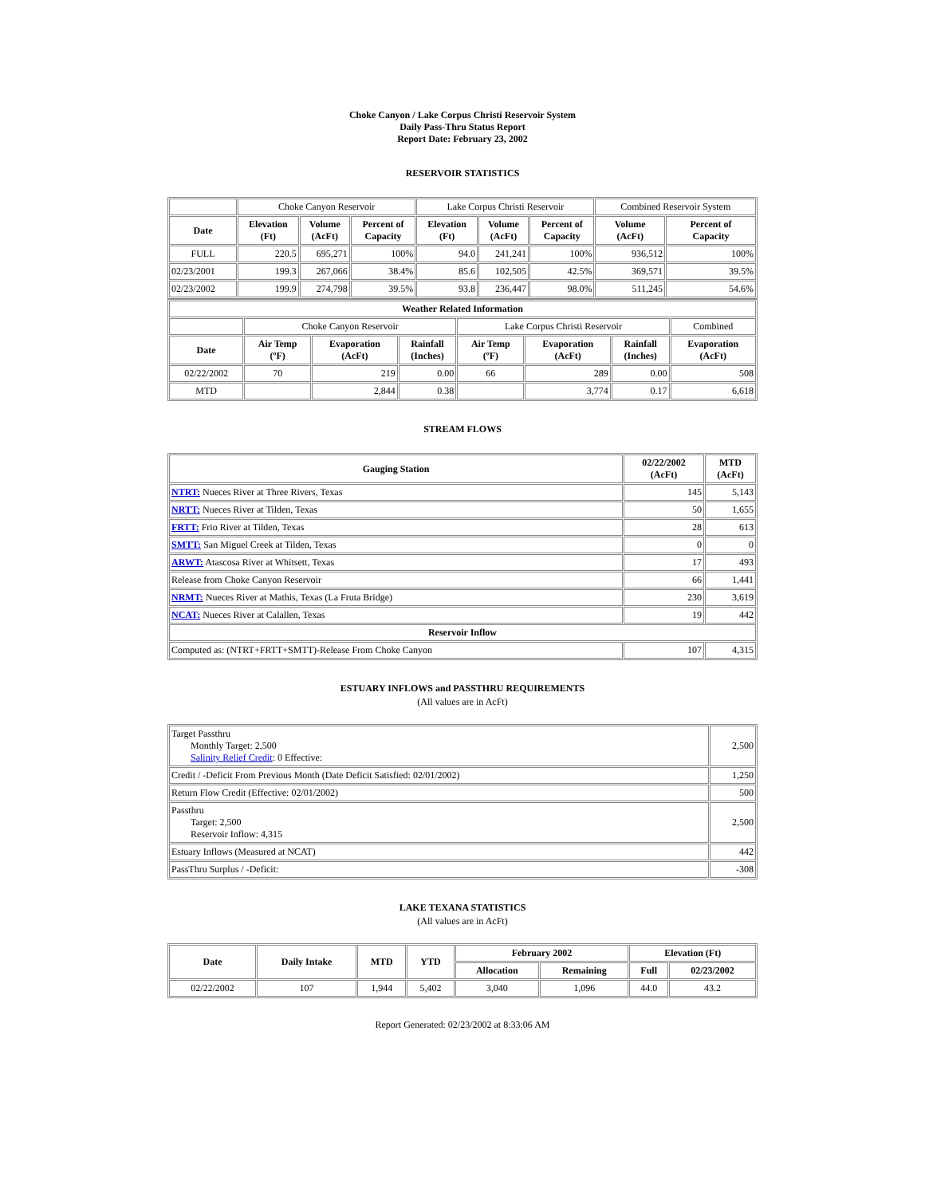Choke Canyon / Lake Corpus Christi Reservoir System
Daily Pass-Thru Status Report
Report Date: February 23, 2002
RESERVOIR STATISTICS
| | Choke Canyon Reservoir | | | Lake Corpus Christi Reservoir | | | Combined Reservoir System | |
| Date | Elevation (Ft) | Volume (AcFt) | Percent of Capacity | Elevation (Ft) | Volume (AcFt) | Percent of Capacity | Volume (AcFt) | Percent of Capacity |
| FULL | 220.5 | 695,271 | 100% | 94.0 | 241,241 | 100% | 936,512 | 100% |
| 02/23/2001 | 199.3 | 267,066 | 38.4% | 85.6 | 102,505 | 42.5% | 369,571 | 39.5% |
| 02/23/2002 | 199.9 | 274,798 | 39.5% | 93.8 | 236,447 | 98.0% | 511,245 | 54.6% |
| Weather Related Information | | | | | | | |
| --- | --- | --- | --- | --- | --- | --- | --- |
| | Choke Canyon Reservoir | | | Lake Corpus Christi Reservoir | | | Combined |
| Date | Air Temp (ºF) | Evaporation (AcFt) | Rainfall (Inches) | Air Temp (ºF) | Evaporation (AcFt) | Rainfall (Inches) | Evaporation (AcFt) |
| 02/22/2002 | 70 | 219 | 0.00 | 66 | 289 | 0.00 | 508 |
| MTD | | 2,844 | 0.38 | | 3,774 | 0.17 | 6,618 |
STREAM FLOWS
| Gauging Station | 02/22/2002 (AcFt) | MTD (AcFt) |
| --- | --- | --- |
| NTRT: Nueces River at Three Rivers, Texas | 145 | 5,143 |
| NRTT: Nueces River at Tilden, Texas | 50 | 1,655 |
| FRTT: Frio River at Tilden, Texas | 28 | 613 |
| SMTT: San Miguel Creek at Tilden, Texas | 0 | 0 |
| ARWT: Atascosa River at Whitsett, Texas | 17 | 493 |
| Release from Choke Canyon Reservoir | 66 | 1,441 |
| NRMT: Nueces River at Mathis, Texas (La Fruta Bridge) | 230 | 3,619 |
| NCAT: Nueces River at Calallen, Texas | 19 | 442 |
| Reservoir Inflow | | |
| Computed as: (NTRT+FRTT+SMTT)-Release From Choke Canyon | 107 | 4,315 |
ESTUARY INFLOWS and PASSTHRU REQUIREMENTS
(All values are in AcFt)
| Target Passthru Monthly Target: 2,500 Salinity Relief Credit : 0 Effective: | 2,500 |
| Credit / -Deficit From Previous Month (Date Deficit Satisfied: 02/01/2002) | 1,250 |
| Return Flow Credit (Effective: 02/01/2002) | 500 |
| Passthru Target: 2,500 Reservoir Inflow: 4,315 | 2,500 |
| Estuary Inflows (Measured at NCAT) | 442 |
| PassThru Surplus / -Deficit: | -308 |
LAKE TEXANA STATISTICS
(All values are in AcFt)
| Date | Daily Intake | MTD | YTD | February 2002 | | Elevation (Ft) | |
| --- | --- | --- | --- | --- | --- | --- | --- |
| | | | | Allocation | Remaining | Full | 02/23/2002 |
| 02/22/2002 | 107 | 1,944 | 5,402 | 3,040 | 1,096 | 44.0 | 43.2 |
Report Generated: 02/23/2002 at 8:33:06 AM